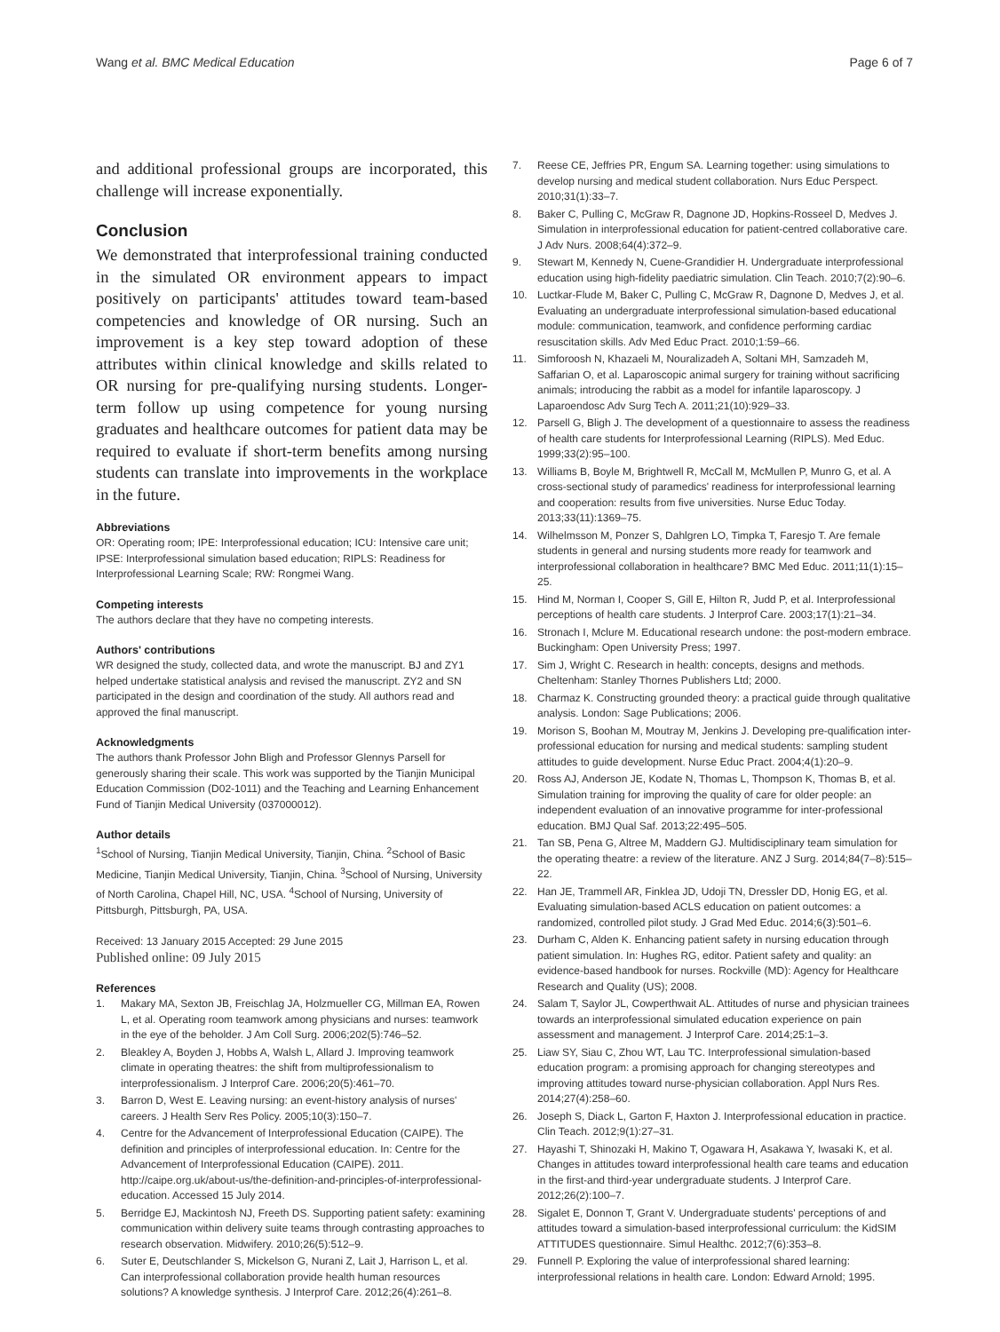Wang et al. BMC Medical Education Page 6 of 7
and additional professional groups are incorporated, this challenge will increase exponentially.
Conclusion
We demonstrated that interprofessional training conducted in the simulated OR environment appears to impact positively on participants' attitudes toward team-based competencies and knowledge of OR nursing. Such an improvement is a key step toward adoption of these attributes within clinical knowledge and skills related to OR nursing for pre-qualifying nursing students. Longer-term follow up using competence for young nursing graduates and healthcare outcomes for patient data may be required to evaluate if short-term benefits among nursing students can translate into improvements in the workplace in the future.
Abbreviations
OR: Operating room; IPE: Interprofessional education; ICU: Intensive care unit; IPSE: Interprofessional simulation based education; RIPLS: Readiness for Interprofessional Learning Scale; RW: Rongmei Wang.
Competing interests
The authors declare that they have no competing interests.
Authors' contributions
WR designed the study, collected data, and wrote the manuscript. BJ and ZY1 helped undertake statistical analysis and revised the manuscript. ZY2 and SN participated in the design and coordination of the study. All authors read and approved the final manuscript.
Acknowledgments
The authors thank Professor John Bligh and Professor Glennys Parsell for generously sharing their scale. This work was supported by the Tianjin Municipal Education Commission (D02-1011) and the Teaching and Learning Enhancement Fund of Tianjin Medical University (037000012).
Author details
<sup>1</sup> School of Nursing, Tianjin Medical University, Tianjin, China. <sup>2</sup>School of Basic Medicine, Tianjin Medical University, Tianjin, China. <sup>3</sup>School of Nursing, University of North Carolina, Chapel Hill, NC, USA. <sup>4</sup>School of Nursing, University of Pittsburgh, Pittsburgh, PA, USA.
Received: 13 January 2015 Accepted: 29 June 2015
Published online: 09 July 2015
References
1. Makary MA, Sexton JB, Freischlag JA, Holzmueller CG, Millman EA, Rowen L, et al. Operating room teamwork among physicians and nurses: teamwork in the eye of the beholder. J Am Coll Surg. 2006;202(5):746–52.
2. Bleakley A, Boyden J, Hobbs A, Walsh L, Allard J. Improving teamwork climate in operating theatres: the shift from multiprofessionalism to interprofessionalism. J Interprof Care. 2006;20(5):461–70.
3. Barron D, West E. Leaving nursing: an event-history analysis of nurses' careers. J Health Serv Res Policy. 2005;10(3):150–7.
4. Centre for the Advancement of Interprofessional Education (CAIPE). The definition and principles of interprofessional education. In: Centre for the Advancement of Interprofessional Education (CAIPE). 2011. http://caipe.org.uk/about-us/the-definition-and-principles-of-interprofessional-education. Accessed 15 July 2014.
5. Berridge EJ, Mackintosh NJ, Freeth DS. Supporting patient safety: examining communication within delivery suite teams through contrasting approaches to research observation. Midwifery. 2010;26(5):512–9.
6. Suter E, Deutschlander S, Mickelson G, Nurani Z, Lait J, Harrison L, et al. Can interprofessional collaboration provide health human resources solutions? A knowledge synthesis. J Interprof Care. 2012;26(4):261–8.
7. Reese CE, Jeffries PR, Engum SA. Learning together: using simulations to develop nursing and medical student collaboration. Nurs Educ Perspect. 2010;31(1):33–7.
8. Baker C, Pulling C, McGraw R, Dagnone JD, Hopkins-Rosseel D, Medves J. Simulation in interprofessional education for patient-centred collaborative care. J Adv Nurs. 2008;64(4):372–9.
9. Stewart M, Kennedy N, Cuene-Grandidier H. Undergraduate interprofessional education using high-fidelity paediatric simulation. Clin Teach. 2010;7(2):90–6.
10. Luctkar-Flude M, Baker C, Pulling C, McGraw R, Dagnone D, Medves J, et al. Evaluating an undergraduate interprofessional simulation-based educational module: communication, teamwork, and confidence performing cardiac resuscitation skills. Adv Med Educ Pract. 2010;1:59–66.
11. Simforoosh N, Khazaeli M, Nouralizadeh A, Soltani MH, Samzadeh M, Saffarian O, et al. Laparoscopic animal surgery for training without sacrificing animals; introducing the rabbit as a model for infantile laparoscopy. J Laparoendosc Adv Surg Tech A. 2011;21(10):929–33.
12. Parsell G, Bligh J. The development of a questionnaire to assess the readiness of health care students for Interprofessional Learning (RIPLS). Med Educ. 1999;33(2):95–100.
13. Williams B, Boyle M, Brightwell R, McCall M, McMullen P, Munro G, et al. A cross-sectional study of paramedics' readiness for interprofessional learning and cooperation: results from five universities. Nurse Educ Today. 2013;33(11):1369–75.
14. Wilhelmsson M, Ponzer S, Dahlgren LO, Timpka T, Faresjo T. Are female students in general and nursing students more ready for teamwork and interprofessional collaboration in healthcare? BMC Med Educ. 2011;11(1):15–25.
15. Hind M, Norman I, Cooper S, Gill E, Hilton R, Judd P, et al. Interprofessional perceptions of health care students. J Interprof Care. 2003;17(1):21–34.
16. Stronach I, Mclure M. Educational research undone: the post-modern embrace. Buckingham: Open University Press; 1997.
17. Sim J, Wright C. Research in health: concepts, designs and methods. Cheltenham: Stanley Thornes Publishers Ltd; 2000.
18. Charmaz K. Constructing grounded theory: a practical guide through qualitative analysis. London: Sage Publications; 2006.
19. Morison S, Boohan M, Moutray M, Jenkins J. Developing pre-qualification inter-professional education for nursing and medical students: sampling student attitudes to guide development. Nurse Educ Pract. 2004;4(1):20–9.
20. Ross AJ, Anderson JE, Kodate N, Thomas L, Thompson K, Thomas B, et al. Simulation training for improving the quality of care for older people: an independent evaluation of an innovative programme for inter-professional education. BMJ Qual Saf. 2013;22:495–505.
21. Tan SB, Pena G, Altree M, Maddern GJ. Multidisciplinary team simulation for the operating theatre: a review of the literature. ANZ J Surg. 2014;84(7–8):515–22.
22. Han JE, Trammell AR, Finklea JD, Udoji TN, Dressler DD, Honig EG, et al. Evaluating simulation-based ACLS education on patient outcomes: a randomized, controlled pilot study. J Grad Med Educ. 2014;6(3):501–6.
23. Durham C, Alden K. Enhancing patient safety in nursing education through patient simulation. In: Hughes RG, editor. Patient safety and quality: an evidence-based handbook for nurses. Rockville (MD): Agency for Healthcare Research and Quality (US); 2008.
24. Salam T, Saylor JL, Cowperthwait AL. Attitudes of nurse and physician trainees towards an interprofessional simulated education experience on pain assessment and management. J Interprof Care. 2014;25:1–3.
25. Liaw SY, Siau C, Zhou WT, Lau TC. Interprofessional simulation-based education program: a promising approach for changing stereotypes and improving attitudes toward nurse-physician collaboration. Appl Nurs Res. 2014;27(4):258–60.
26. Joseph S, Diack L, Garton F, Haxton J. Interprofessional education in practice. Clin Teach. 2012;9(1):27–31.
27. Hayashi T, Shinozaki H, Makino T, Ogawara H, Asakawa Y, Iwasaki K, et al. Changes in attitudes toward interprofessional health care teams and education in the first-and third-year undergraduate students. J Interprof Care. 2012;26(2):100–7.
28. Sigalet E, Donnon T, Grant V. Undergraduate students' perceptions of and attitudes toward a simulation-based interprofessional curriculum: the KidSIM ATTITUDES questionnaire. Simul Healthc. 2012;7(6):353–8.
29. Funnell P. Exploring the value of interprofessional shared learning: interprofessional relations in health care. London: Edward Arnold; 1995.